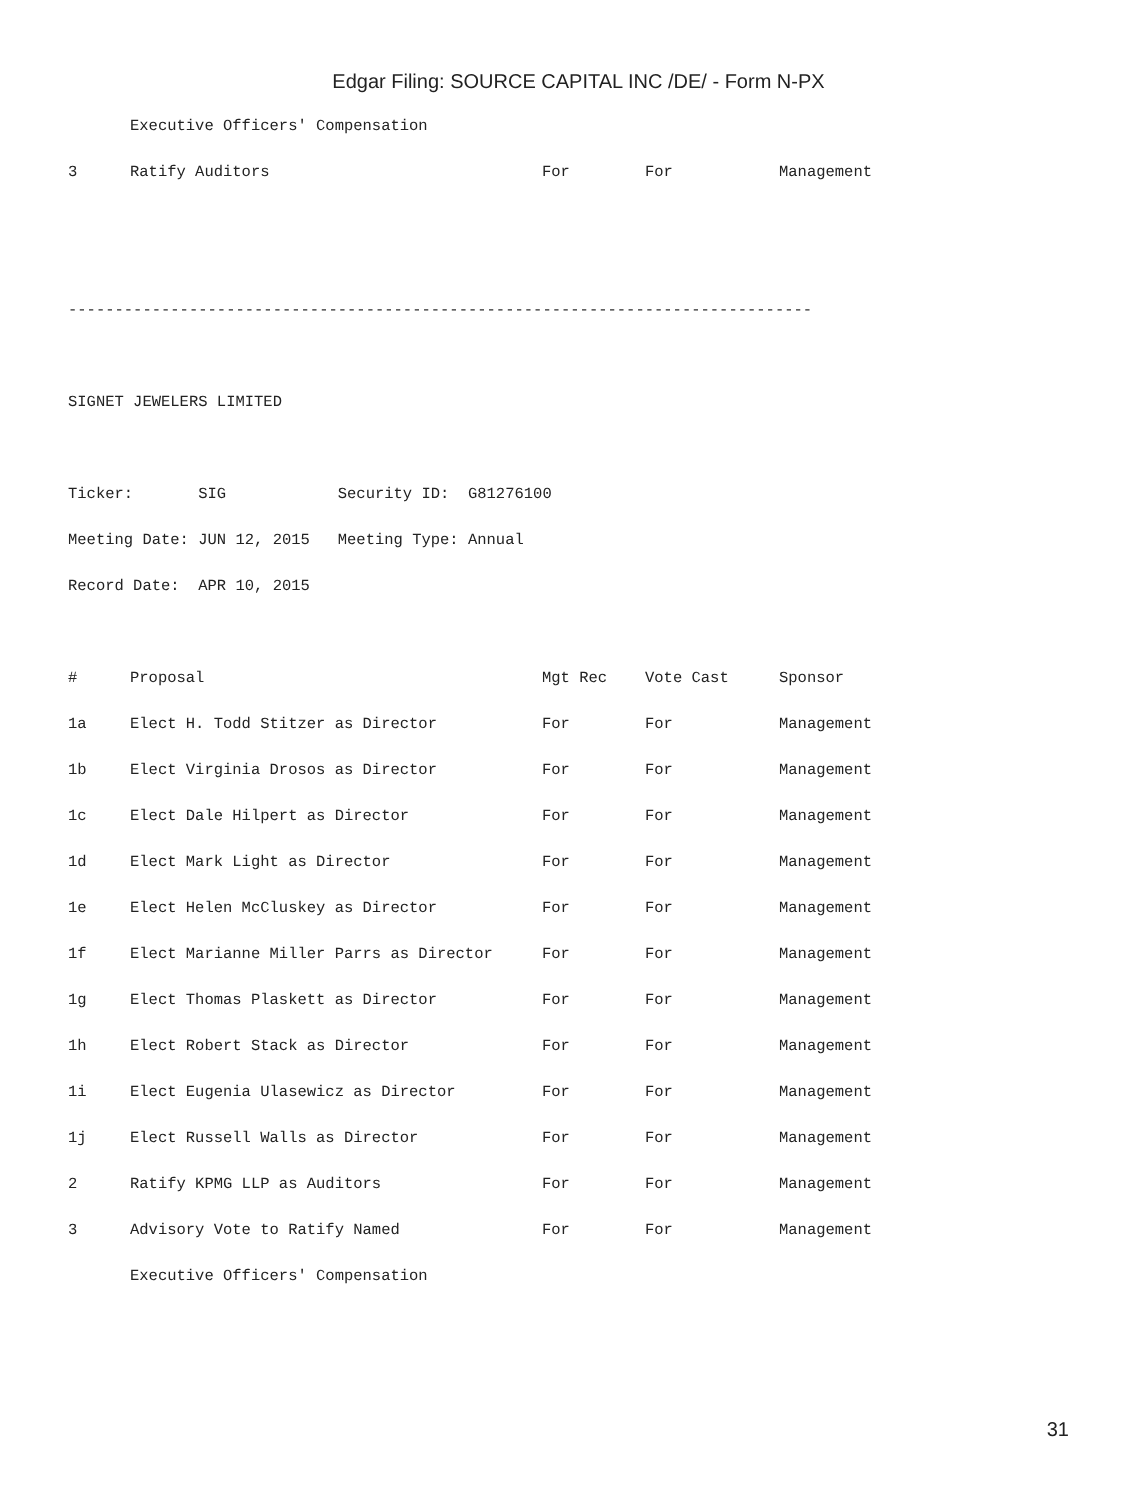Edgar Filing: SOURCE CAPITAL INC /DE/ - Form N-PX
| | Executive Officers' Compensation | | | |
| 3 | Ratify Auditors | For | For | Management |
--------------------------------------------------------------------------------
SIGNET JEWELERS LIMITED
Ticker: SIG Security ID: G81276100
Meeting Date: JUN 12, 2015 Meeting Type: Annual
Record Date: APR 10, 2015
| # | Proposal | Mgt Rec | Vote Cast | Sponsor |
| --- | --- | --- | --- | --- |
| 1a | Elect H. Todd Stitzer as Director | For | For | Management |
| 1b | Elect Virginia Drosos as Director | For | For | Management |
| 1c | Elect Dale Hilpert as Director | For | For | Management |
| 1d | Elect Mark Light as Director | For | For | Management |
| 1e | Elect Helen McCluskey as Director | For | For | Management |
| 1f | Elect Marianne Miller Parrs as Director | For | For | Management |
| 1g | Elect Thomas Plaskett as Director | For | For | Management |
| 1h | Elect Robert Stack as Director | For | For | Management |
| 1i | Elect Eugenia Ulasewicz as Director | For | For | Management |
| 1j | Elect Russell Walls as Director | For | For | Management |
| 2 | Ratify KPMG LLP as Auditors | For | For | Management |
| 3 | Advisory Vote to Ratify Named | For | For | Management |
| | Executive Officers' Compensation | | | |
31